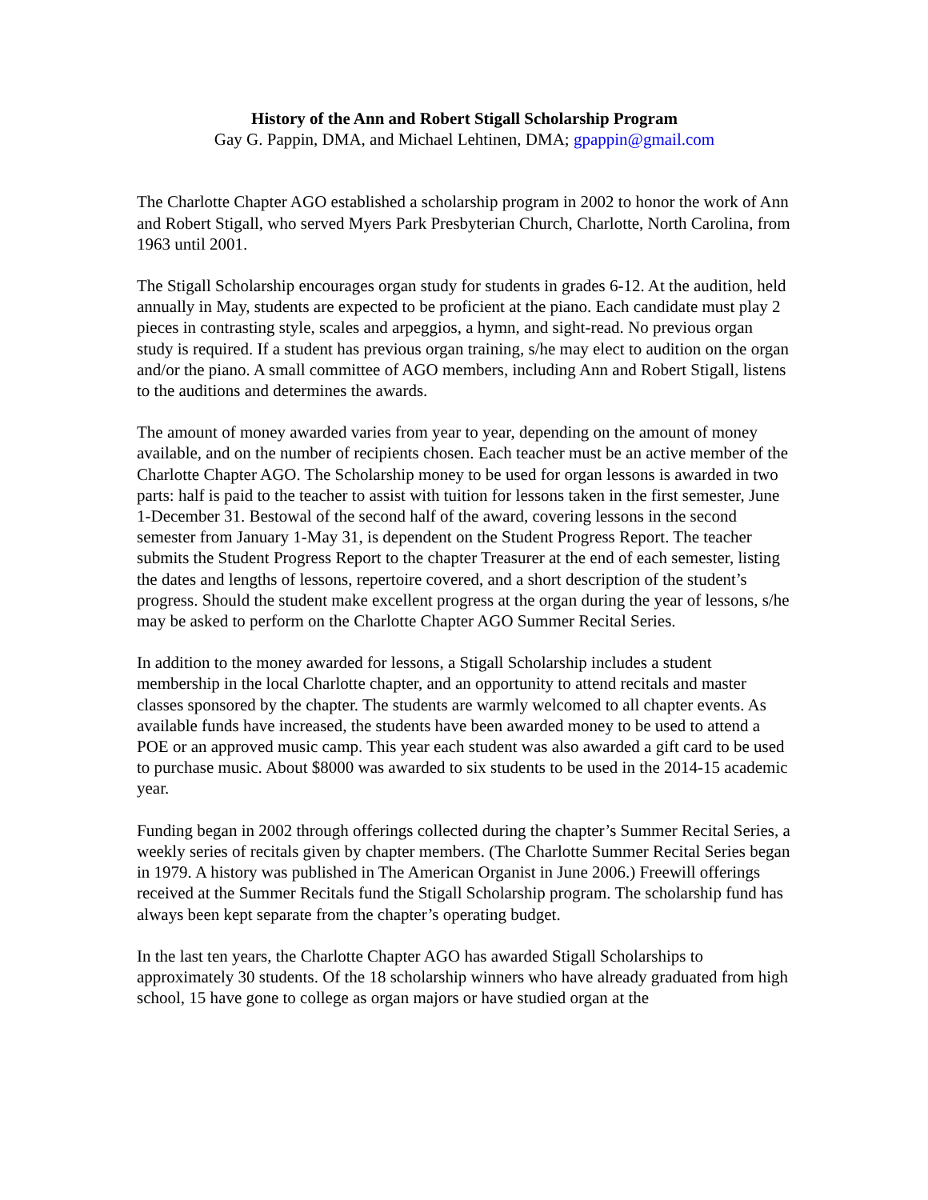History of the Ann and Robert Stigall Scholarship Program
Gay G. Pappin, DMA, and Michael Lehtinen, DMA; gpappin@gmail.com
The Charlotte Chapter AGO established a scholarship program in 2002 to honor the work of Ann and Robert Stigall, who served Myers Park Presbyterian Church, Charlotte, North Carolina, from 1963 until 2001.
The Stigall Scholarship encourages organ study for students in grades 6-12. At the audition, held annually in May, students are expected to be proficient at the piano. Each candidate must play 2 pieces in contrasting style, scales and arpeggios, a hymn, and sight-read. No previous organ study is required. If a student has previous organ training, s/he may elect to audition on the organ and/or the piano. A small committee of AGO members, including Ann and Robert Stigall, listens to the auditions and determines the awards.
The amount of money awarded varies from year to year, depending on the amount of money available, and on the number of recipients chosen. Each teacher must be an active member of the Charlotte Chapter AGO. The Scholarship money to be used for organ lessons is awarded in two parts: half is paid to the teacher to assist with tuition for lessons taken in the first semester, June 1-December 31. Bestowal of the second half of the award, covering lessons in the second semester from January 1-May 31, is dependent on the Student Progress Report. The teacher submits the Student Progress Report to the chapter Treasurer at the end of each semester, listing the dates and lengths of lessons, repertoire covered, and a short description of the student’s progress. Should the student make excellent progress at the organ during the year of lessons, s/he may be asked to perform on the Charlotte Chapter AGO Summer Recital Series.
In addition to the money awarded for lessons, a Stigall Scholarship includes a student membership in the local Charlotte chapter, and an opportunity to attend recitals and master classes sponsored by the chapter. The students are warmly welcomed to all chapter events. As available funds have increased, the students have been awarded money to be used to attend a POE or an approved music camp. This year each student was also awarded a gift card to be used to purchase music. About $8000 was awarded to six students to be used in the 2014-15 academic year.
Funding began in 2002 through offerings collected during the chapter’s Summer Recital Series, a weekly series of recitals given by chapter members. (The Charlotte Summer Recital Series began in 1979. A history was published in The American Organist in June 2006.) Freewill offerings received at the Summer Recitals fund the Stigall Scholarship program. The scholarship fund has always been kept separate from the chapter’s operating budget.
In the last ten years, the Charlotte Chapter AGO has awarded Stigall Scholarships to approximately 30 students. Of the 18 scholarship winners who have already graduated from high school, 15 have gone to college as organ majors or have studied organ at the